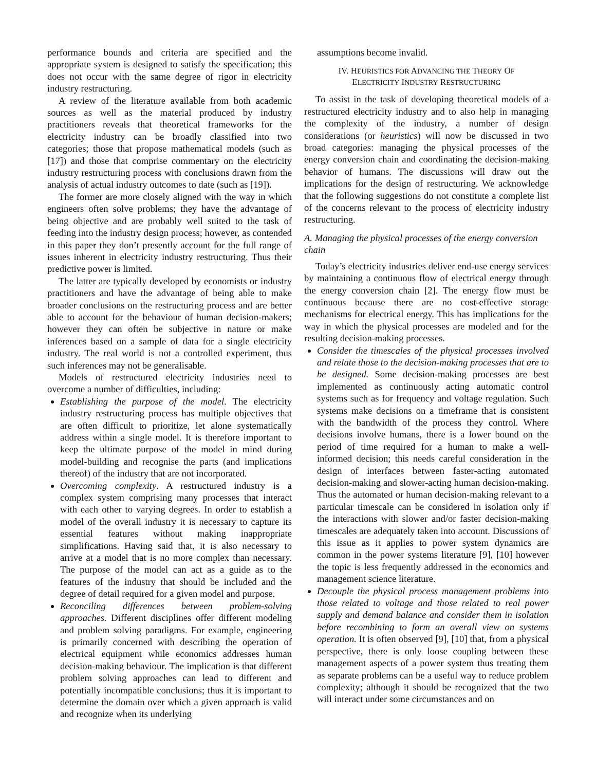performance bounds and criteria are specified and the appropriate system is designed to satisfy the specification; this does not occur with the same degree of rigor in electricity industry restructuring.
A review of the literature available from both academic sources as well as the material produced by industry practitioners reveals that theoretical frameworks for the electricity industry can be broadly classified into two categories; those that propose mathematical models (such as [17]) and those that comprise commentary on the electricity industry restructuring process with conclusions drawn from the analysis of actual industry outcomes to date (such as [19]).
The former are more closely aligned with the way in which engineers often solve problems; they have the advantage of being objective and are probably well suited to the task of feeding into the industry design process; however, as contended in this paper they don’t presently account for the full range of issues inherent in electricity industry restructuring. Thus their predictive power is limited.
The latter are typically developed by economists or industry practitioners and have the advantage of being able to make broader conclusions on the restructuring process and are better able to account for the behaviour of human decision-makers; however they can often be subjective in nature or make inferences based on a sample of data for a single electricity industry. The real world is not a controlled experiment, thus such inferences may not be generalisable.
Models of restructured electricity industries need to overcome a number of difficulties, including:
Establishing the purpose of the model. The electricity industry restructuring process has multiple objectives that are often difficult to prioritize, let alone systematically address within a single model. It is therefore important to keep the ultimate purpose of the model in mind during model-building and recognise the parts (and implications thereof) of the industry that are not incorporated.
Overcoming complexity. A restructured industry is a complex system comprising many processes that interact with each other to varying degrees. In order to establish a model of the overall industry it is necessary to capture its essential features without making inappropriate simplifications. Having said that, it is also necessary to arrive at a model that is no more complex than necessary. The purpose of the model can act as a guide as to the features of the industry that should be included and the degree of detail required for a given model and purpose.
Reconciling differences between problem-solving approaches. Different disciplines offer different modeling and problem solving paradigms. For example, engineering is primarily concerned with describing the operation of electrical equipment while economics addresses human decision-making behaviour. The implication is that different problem solving approaches can lead to different and potentially incompatible conclusions; thus it is important to determine the domain over which a given approach is valid and recognize when its underlying
assumptions become invalid.
IV. HEURISTICS FOR ADVANCING THE THEORY OF
ELECTRICITY INDUSTRY RESTRUCTURING
To assist in the task of developing theoretical models of a restructured electricity industry and to also help in managing the complexity of the industry, a number of design considerations (or heuristics) will now be discussed in two broad categories: managing the physical processes of the energy conversion chain and coordinating the decision-making behavior of humans. The discussions will draw out the implications for the design of restructuring. We acknowledge that the following suggestions do not constitute a complete list of the concerns relevant to the process of electricity industry restructuring.
A. Managing the physical processes of the energy conversion chain
Today’s electricity industries deliver end-use energy services by maintaining a continuous flow of electrical energy through the energy conversion chain [2]. The energy flow must be continuous because there are no cost-effective storage mechanisms for electrical energy. This has implications for the way in which the physical processes are modeled and for the resulting decision-making processes.
Consider the timescales of the physical processes involved and relate those to the decision-making processes that are to be designed. Some decision-making processes are best implemented as continuously acting automatic control systems such as for frequency and voltage regulation. Such systems make decisions on a timeframe that is consistent with the bandwidth of the process they control. Where decisions involve humans, there is a lower bound on the period of time required for a human to make a well-informed decision; this needs careful consideration in the design of interfaces between faster-acting automated decision-making and slower-acting human decision-making. Thus the automated or human decision-making relevant to a particular timescale can be considered in isolation only if the interactions with slower and/or faster decision-making timescales are adequately taken into account. Discussions of this issue as it applies to power system dynamics are common in the power systems literature [9], [10] however the topic is less frequently addressed in the economics and management science literature.
Decouple the physical process management problems into those related to voltage and those related to real power supply and demand balance and consider them in isolation before recombining to form an overall view on systems operation. It is often observed [9], [10] that, from a physical perspective, there is only loose coupling between these management aspects of a power system thus treating them as separate problems can be a useful way to reduce problem complexity; although it should be recognized that the two will interact under some circumstances and on